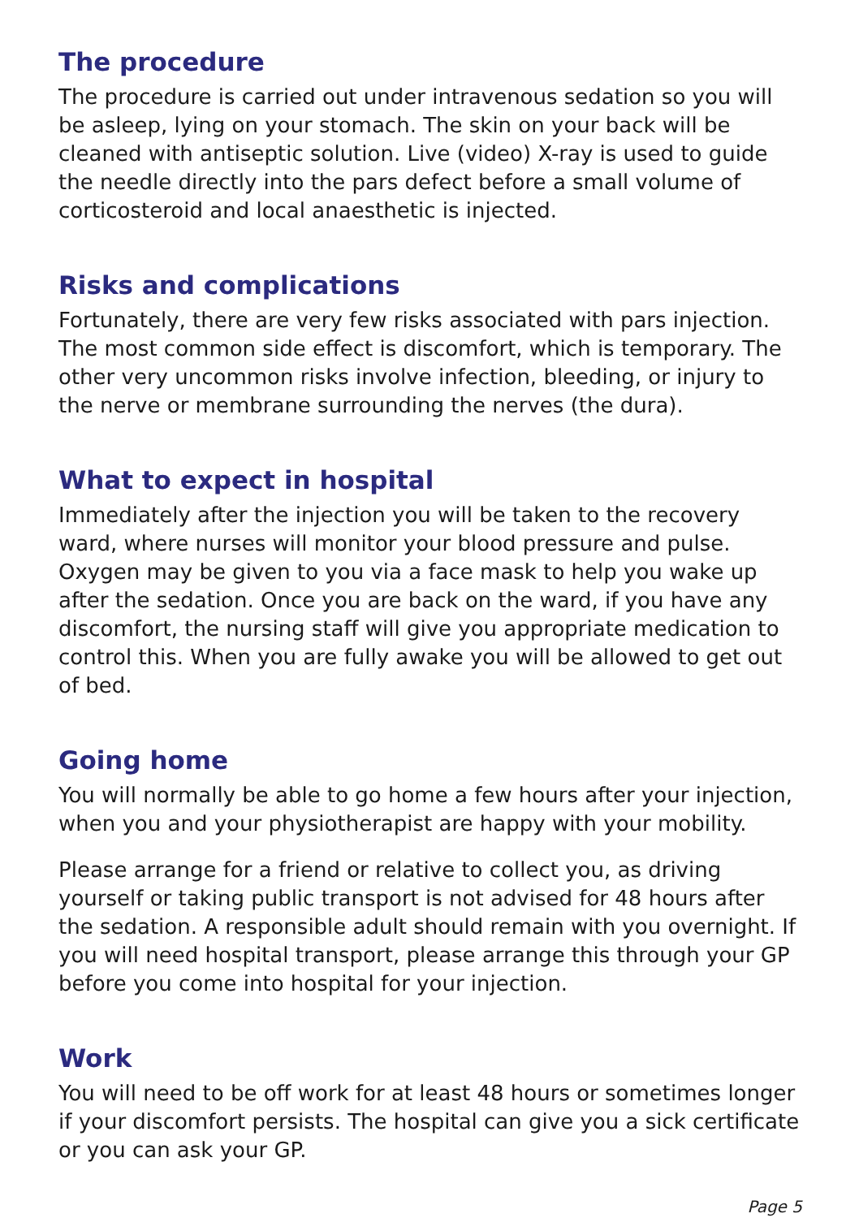The procedure
The procedure is carried out under intravenous sedation so you will be asleep, lying on your stomach. The skin on your back will be cleaned with antiseptic solution. Live (video) X-ray is used to guide the needle directly into the pars defect before a small volume of corticosteroid and local anaesthetic is injected.
Risks and complications
Fortunately, there are very few risks associated with pars injection. The most common side effect is discomfort, which is temporary. The other very uncommon risks involve infection, bleeding, or injury to the nerve or membrane surrounding the nerves (the dura).
What to expect in hospital
Immediately after the injection you will be taken to the recovery ward, where nurses will monitor your blood pressure and pulse. Oxygen may be given to you via a face mask to help you wake up after the sedation. Once you are back on the ward, if you have any discomfort, the nursing staff will give you appropriate medication to control this. When you are fully awake you will be allowed to get out of bed.
Going home
You will normally be able to go home a few hours after your injection, when you and your physiotherapist are happy with your mobility.
Please arrange for a friend or relative to collect you, as driving yourself or taking public transport is not advised for 48 hours after the sedation. A responsible adult should remain with you overnight. If you will need hospital transport, please arrange this through your GP before you come into hospital for your injection.
Work
You will need to be off work for at least 48 hours or sometimes longer if your discomfort persists. The hospital can give you a sick certificate or you can ask your GP.
Page 5